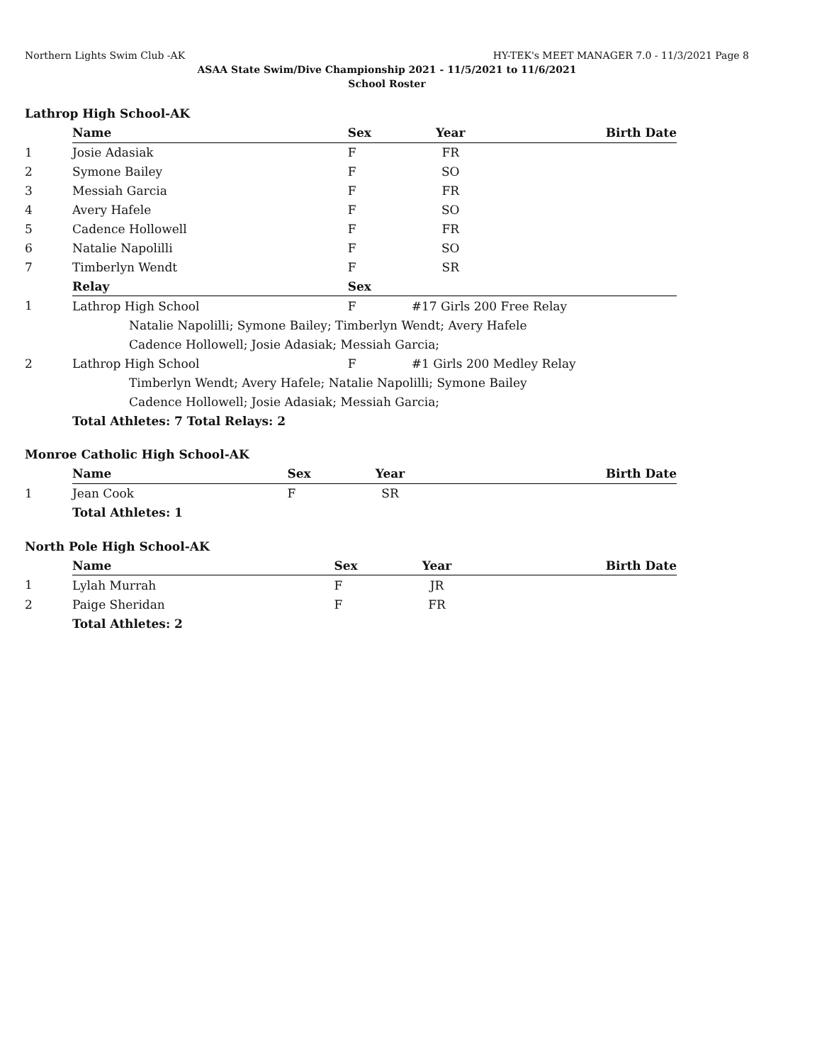Northern Lights Swim Club -AK HY-TEK's MEET MANAGER 7.0 - 11/3/2021 Page 8
ASAA State Swim/Dive Championship 2021 - 11/5/2021 to 11/6/2021
School Roster
Lathrop High School-AK
| | Name | Sex | Year | Birth Date |
| 1 | Josie Adasiak | F | FR | |
| 2 | Symone Bailey | F | SO | |
| 3 | Messiah Garcia | F | FR | |
| 4 | Avery Hafele | F | SO | |
| 5 | Cadence Hollowell | F | FR | |
| 6 | Natalie Napolilli | F | SO | |
| 7 | Timberlyn Wendt | F | SR | |
| | Relay | Sex | | |
| 1 | Lathrop High School | F | #17 Girls 200 Free Relay | |
| | Natalie Napolilli; Symone Bailey; Timberlyn Wendt; Avery Hafele | | | |
| | Cadence Hollowell; Josie Adasiak; Messiah Garcia; | | | |
| 2 | Lathrop High School | F | #1 Girls 200 Medley Relay | |
| | Timberlyn Wendt; Avery Hafele; Natalie Napolilli; Symone Bailey | | | |
| | Cadence Hollowell; Josie Adasiak; Messiah Garcia; | | | |
| | Total Athletes: 7 Total Relays: 2 | | | |
Monroe Catholic High School-AK
| | Name | Sex | Year | Birth Date |
| 1 | Jean Cook | F | SR | |
| | Total Athletes: 1 | | | |
North Pole High School-AK
| | Name | Sex | Year | Birth Date |
| 1 | Lylah Murrah | F | JR | |
| 2 | Paige Sheridan | F | FR | |
| | Total Athletes: 2 | | | |